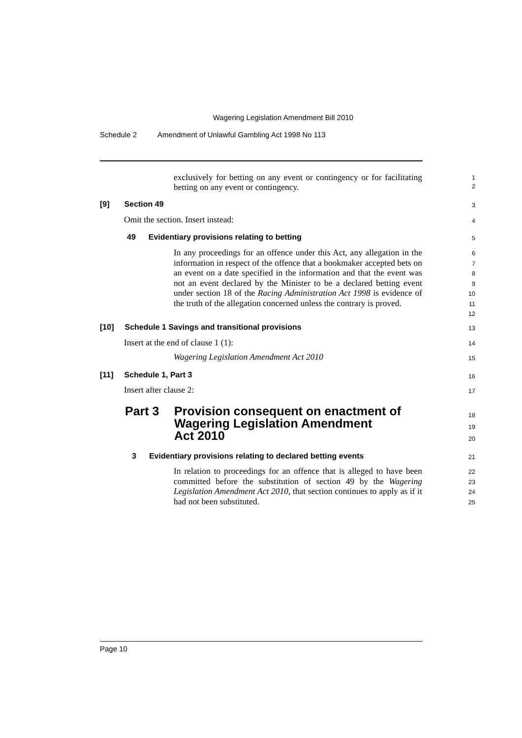Wagering Legislation Amendment Bill 2010
Schedule 2 Amendment of Unlawful Gambling Act 1998 No 113
exclusively for betting on any event or contingency or for facilitating betting on any event or contingency.
1
2
[9] Section 49 3
Omit the section. Insert instead:
4
49 Evidentiary provisions relating to betting
5
In any proceedings for an offence under this Act, any allegation in the information in respect of the offence that a bookmaker accepted bets on an event on a date specified in the information and that the event was not an event declared by the Minister to be a declared betting event under section 18 of the Racing Administration Act 1998 is evidence of the truth of the allegation concerned unless the contrary is proved.
6
7
8
9
10
11
12
[10] Schedule 1 Savings and transitional provisions
13
Insert at the end of clause 1 (1):
14
Wagering Legislation Amendment Act 2010
15
[11] Schedule 1, Part 3 16
Insert after clause 2: 17
Part 3 Provision consequent on enactment of
Wagering Legislation Amendment
Act 2010
18
19
20
3 Evidentiary provisions relating to declared betting events
21
In relation to proceedings for an offence that is alleged to have been committed before the substitution of section 49 by the Wagering Legislation Amendment Act 2010, that section continues to apply as if it had not been substituted.
22
23
24
25
Page 10